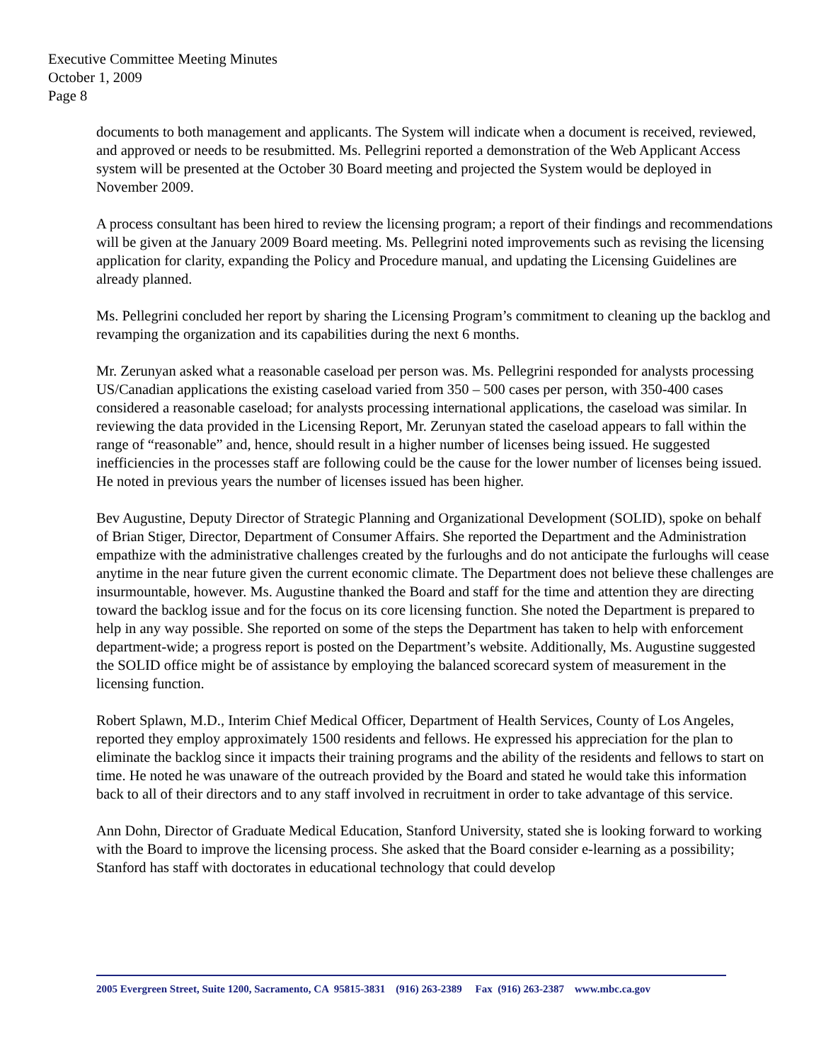Executive Committee Meeting Minutes
October 1, 2009
Page 8
documents to both management and applicants. The System will indicate when a document is received, reviewed, and approved or needs to be resubmitted. Ms. Pellegrini reported a demonstration of the Web Applicant Access system will be presented at the October 30 Board meeting and projected the System would be deployed in November 2009.
A process consultant has been hired to review the licensing program; a report of their findings and recommendations will be given at the January 2009 Board meeting. Ms. Pellegrini noted improvements such as revising the licensing application for clarity, expanding the Policy and Procedure manual, and updating the Licensing Guidelines are already planned.
Ms. Pellegrini concluded her report by sharing the Licensing Program’s commitment to cleaning up the backlog and revamping the organization and its capabilities during the next 6 months.
Mr. Zerunyan asked what a reasonable caseload per person was. Ms. Pellegrini responded for analysts processing US/Canadian applications the existing caseload varied from 350 – 500 cases per person, with 350-400 cases considered a reasonable caseload; for analysts processing international applications, the caseload was similar. In reviewing the data provided in the Licensing Report, Mr. Zerunyan stated the caseload appears to fall within the range of “reasonable” and, hence, should result in a higher number of licenses being issued. He suggested inefficiencies in the processes staff are following could be the cause for the lower number of licenses being issued. He noted in previous years the number of licenses issued has been higher.
Bev Augustine, Deputy Director of Strategic Planning and Organizational Development (SOLID), spoke on behalf of Brian Stiger, Director, Department of Consumer Affairs. She reported the Department and the Administration empathize with the administrative challenges created by the furloughs and do not anticipate the furloughs will cease anytime in the near future given the current economic climate. The Department does not believe these challenges are insurmountable, however. Ms. Augustine thanked the Board and staff for the time and attention they are directing toward the backlog issue and for the focus on its core licensing function. She noted the Department is prepared to help in any way possible. She reported on some of the steps the Department has taken to help with enforcement department-wide; a progress report is posted on the Department’s website. Additionally, Ms. Augustine suggested the SOLID office might be of assistance by employing the balanced scorecard system of measurement in the licensing function.
Robert Splawn, M.D., Interim Chief Medical Officer, Department of Health Services, County of Los Angeles, reported they employ approximately 1500 residents and fellows. He expressed his appreciation for the plan to eliminate the backlog since it impacts their training programs and the ability of the residents and fellows to start on time. He noted he was unaware of the outreach provided by the Board and stated he would take this information back to all of their directors and to any staff involved in recruitment in order to take advantage of this service.
Ann Dohn, Director of Graduate Medical Education, Stanford University, stated she is looking forward to working with the Board to improve the licensing process. She asked that the Board consider e-learning as a possibility; Stanford has staff with doctorates in educational technology that could develop
2005 Evergreen Street, Suite 1200, Sacramento, CA 95815-3831 (916) 263-2389 Fax (916) 263-2387 www.mbc.ca.gov